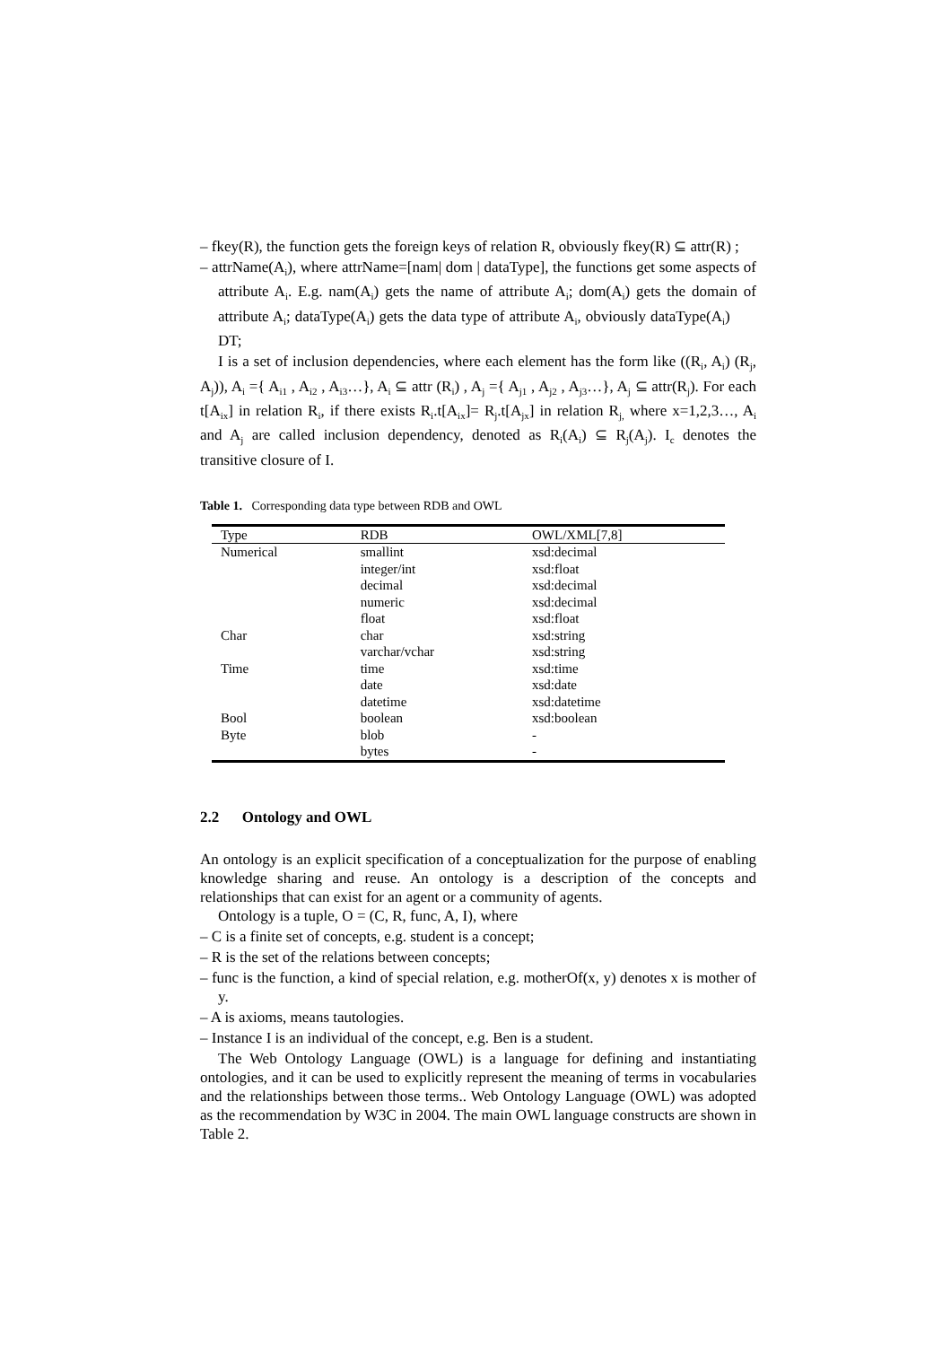– fkey(R), the function gets the foreign keys of relation R, obviously fkey(R) ⊆ attr(R) ;
– attrName(A<sub>i</sub>), where attrName=[nam| dom | dataType], the functions get some aspects of attribute A<sub>i</sub>. E.g. nam(A<sub>i</sub>) gets the name of attribute A<sub>i</sub>; dom(A<sub>i</sub>) gets the domain of attribute A<sub>i</sub>; dataType(A<sub>i</sub>) gets the data type of attribute A<sub>i</sub>, obviously dataType(A<sub>i</sub>) DT;
I is a set of inclusion dependencies, where each element has the form like ((R<sub>i</sub>, A<sub>i</sub>) (R<sub>j</sub>, A<sub>j</sub>)), A<sub>i</sub> ={ A<sub>i1</sub> , A<sub>i2</sub> , A<sub>i3</sub>…}, A<sub>i</sub> ⊆ attr (R<sub>i</sub>) , A<sub>j</sub> ={ A<sub>j1</sub> , A<sub>j2</sub> , A<sub>j3</sub>…}, A<sub>j</sub> ⊆ attr(R<sub>j</sub>). For each t[A<sub>ix</sub>] in relation R<sub>i</sub>, if there exists R<sub>i</sub>.t[A<sub>ix</sub>]= R<sub>j</sub>.t[A<sub>jx</sub>] in relation R<sub>j,</sub> where x=1,2,3…, A<sub>i</sub> and A<sub>j</sub> are called inclusion dependency, denoted as R<sub>i</sub>(A<sub>i</sub>) ⊆ R<sub>j</sub>(A<sub>j</sub>). I<sub>c</sub> denotes the transitive closure of I.
Table 1. Corresponding data type between RDB and OWL
| Type | RDB | OWL/XML[7,8] |
| --- | --- | --- |
| Numerical | smallint | xsd:decimal |
| | integer/int | xsd:float |
| | decimal | xsd:decimal |
| | numeric | xsd:decimal |
| | float | xsd:float |
| Char | char | xsd:string |
| | varchar/vchar | xsd:string |
| Time | time | xsd:time |
| | date | xsd:date |
| | datetime | xsd:datetime |
| Bool | boolean | xsd:boolean |
| Byte | blob | - |
| | bytes | - |
2.2 Ontology and OWL
An ontology is an explicit specification of a conceptualization for the purpose of enabling knowledge sharing and reuse. An ontology is a description of the concepts and relationships that can exist for an agent or a community of agents.
Ontology is a tuple, O = (C, R, func, A, I), where
– C is a finite set of concepts, e.g. student is a concept;
– R is the set of the relations between concepts;
– func is the function, a kind of special relation, e.g. motherOf(x, y) denotes x is mother of y.
– A is axioms, means tautologies.
– Instance I is an individual of the concept, e.g. Ben is a student.
The Web Ontology Language (OWL) is a language for defining and instantiating ontologies, and it can be used to explicitly represent the meaning of terms in vocabularies and the relationships between those terms.. Web Ontology Language (OWL) was adopted as the recommendation by W3C in 2004. The main OWL language constructs are shown in Table 2.